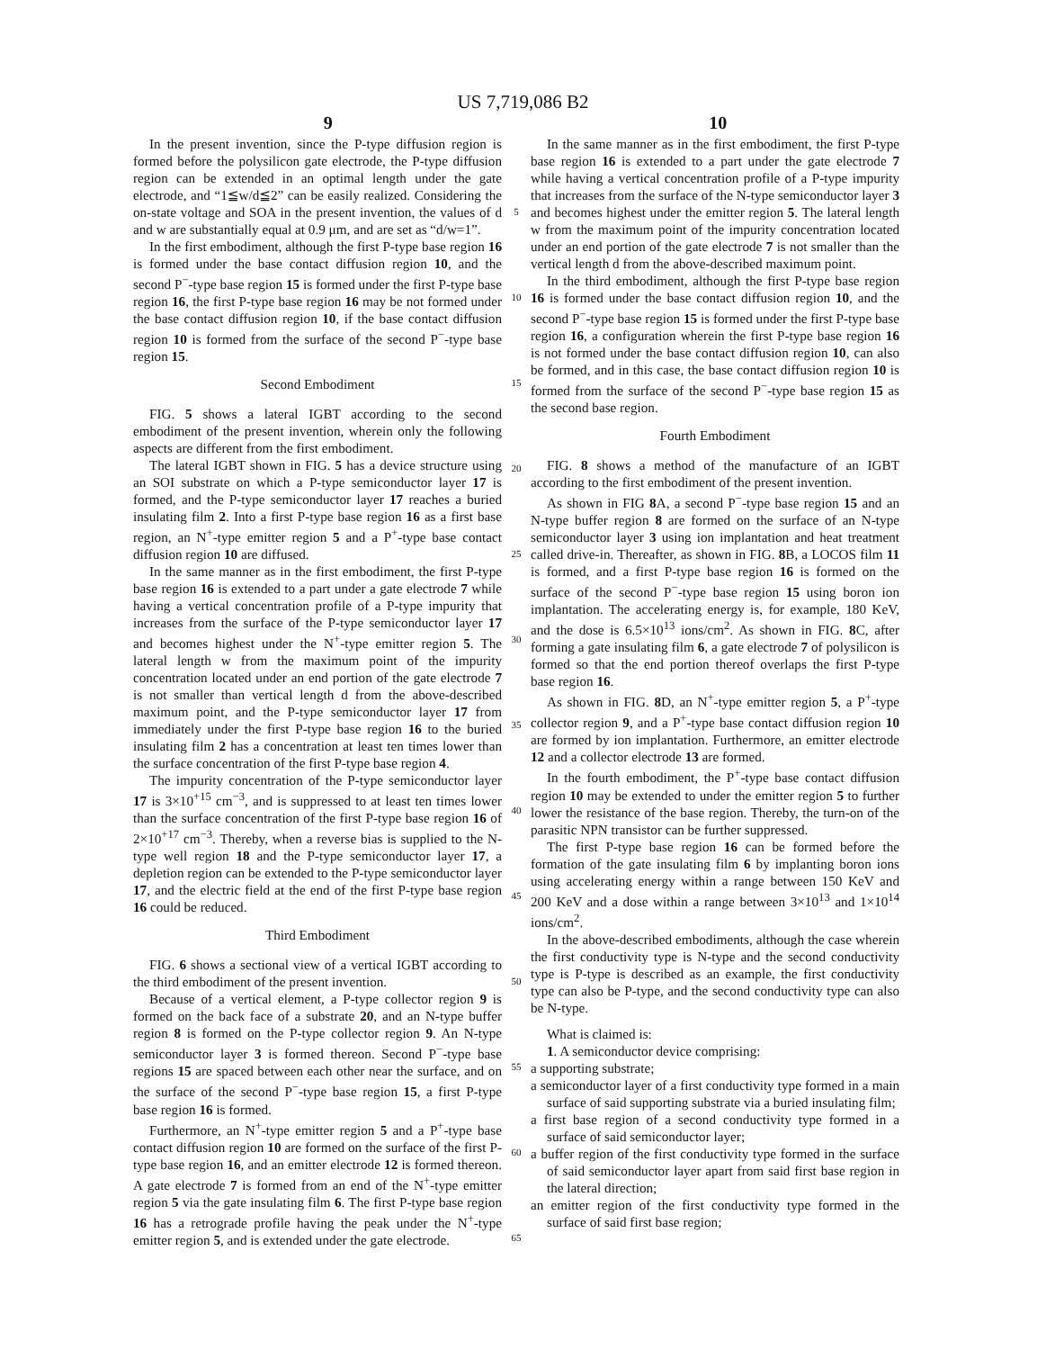US 7,719,086 B2
9 10
In the present invention, since the P-type diffusion region is formed before the polysilicon gate electrode, the P-type diffusion region can be extended in an optimal length under the gate electrode, and “1≦w/d≦2” can be easily realized. Considering the on-state voltage and SOA in the present invention, the values of d and w are substantially equal at 0.9 μm, and are set as “d/w=1”.
In the first embodiment, although the first P-type base region 16 is formed under the base contact diffusion region 10, and the second P<sup>−</sup>-type base region 15 is formed under the first P-type base region 16, the first P-type base region 16 may be not formed under the base contact diffusion region 10, if the base contact diffusion region 10 is formed from the surface of the second P<sup>−</sup>-type base region 15.
Second Embodiment
FIG. 5 shows a lateral IGBT according to the second embodiment of the present invention, wherein only the following aspects are different from the first embodiment.
The lateral IGBT shown in FIG. 5 has a device structure using an SOI substrate on which a P-type semiconductor layer 17 is formed, and the P-type semiconductor layer 17 reaches a buried insulating film 2. Into a first P-type base region 16 as a first base region, an N<sup>+</sup>-type emitter region 5 and a P<sup>+</sup>-type base contact diffusion region 10 are diffused.
In the same manner as in the first embodiment, the first P-type base region 16 is extended to a part under a gate electrode 7 while having a vertical concentration profile of a P-type impurity that increases from the surface of the P-type semiconductor layer 17 and becomes highest under the N<sup>+</sup>-type emitter region 5. The lateral length w from the maximum point of the impurity concentration located under an end portion of the gate electrode 7 is not smaller than vertical length d from the above-described maximum point, and the P-type semiconductor layer 17 from immediately under the first P-type base region 16 to the buried insulating film 2 has a concentration at least ten times lower than the surface concentration of the first P-type base region 4.
The impurity concentration of the P-type semiconductor layer 17 is 3×10<sup>+15</sup> cm<sup>−3</sup>, and is suppressed to at least ten times lower than the surface concentration of the first P-type base region 16 of 2×10<sup>+17</sup> cm<sup>−3</sup>. Thereby, when a reverse bias is supplied to the N-type well region 18 and the P-type semiconductor layer 17, a depletion region can be extended to the P-type semiconductor layer 17, and the electric field at the end of the first P-type base region 16 could be reduced.
Third Embodiment
FIG. 6 shows a sectional view of a vertical IGBT according to the third embodiment of the present invention.
Because of a vertical element, a P-type collector region 9 is formed on the back face of a substrate 20, and an N-type buffer region 8 is formed on the P-type collector region 9. An N-type semiconductor layer 3 is formed thereon. Second P<sup>−</sup>-type base regions 15 are spaced between each other near the surface, and on the surface of the second P<sup>−</sup>-type base region 15, a first P-type base region 16 is formed.
Furthermore, an N<sup>+</sup>-type emitter region 5 and a P<sup>+</sup>-type base contact diffusion region 10 are formed on the surface of the first P-type base region 16, and an emitter electrode 12 is formed thereon. A gate electrode 7 is formed from an end of the N<sup>+</sup>-type emitter region 5 via the gate insulating film 6. The first P-type base region 16 has a retrograde profile having the peak under the N<sup>+</sup>-type emitter region 5, and is extended under the gate electrode.
5
10
15
20
25
30
35
40
45
50
55
60
65
In the same manner as in the first embodiment, the first P-type base region 16 is extended to a part under the gate electrode 7 while having a vertical concentration profile of a P-type impurity that increases from the surface of the N-type semiconductor layer 3 and becomes highest under the emitter region 5. The lateral length w from the maximum point of the impurity concentration located under an end portion of the gate electrode 7 is not smaller than the vertical length d from the above-described maximum point.
In the third embodiment, although the first P-type base region 16 is formed under the base contact diffusion region 10, and the second P<sup>−</sup>-type base region 15 is formed under the first P-type base region 16, a configuration wherein the first P-type base region 16 is not formed under the base contact diffusion region 10, can also be formed, and in this case, the base contact diffusion region 10 is formed from the surface of the second P<sup>−</sup>-type base region 15 as the second base region.
Fourth Embodiment
FIG. 8 shows a method of the manufacture of an IGBT according to the first embodiment of the present invention.
As shown in FIG 8 A, a second P<sup>−</sup>-type base region 15 and an N-type buffer region 8 are formed on the surface of an N-type semiconductor layer 3 using ion implantation and heat treatment called drive-in. Thereafter, as shown in FIG. 8 B, a LOCOS film 11 is formed, and a first P-type base region 16 is formed on the surface of the second P<sup>−</sup>-type base region 15 using boron ion implantation. The accelerating energy is, for example, 180 KeV, and the dose is 6.5×10<sup>13</sup> ions/cm<sup>2</sup>. As shown in FIG. 8 C, after forming a gate insulating film 6, a gate electrode 7 of polysilicon is formed so that the end portion thereof overlaps the first P-type base region 16.
As shown in FIG. 8 D, an N<sup>+</sup>-type emitter region 5, a P<sup>+</sup>-type collector region 9, and a P<sup>+</sup>-type base contact diffusion region 10 are formed by ion implantation. Furthermore, an emitter electrode 12 and a collector electrode 13 are formed.
In the fourth embodiment, the P<sup>+</sup>-type base contact diffusion region 10 may be extended to under the emitter region 5 to further lower the resistance of the base region. Thereby, the turn-on of the parasitic NPN transistor can be further suppressed.
The first P-type base region 16 can be formed before the formation of the gate insulating film 6 by implanting boron ions using accelerating energy within a range between 150 KeV and 200 KeV and a dose within a range between 3×10<sup>13</sup> and 1×10<sup>14</sup> ions/cm<sup>2</sup>.
In the above-described embodiments, although the case wherein the first conductivity type is N-type and the second conductivity type is P-type is described as an example, the first conductivity type can also be P-type, and the second conductivity type can also be N-type.
What is claimed is:
1. A semiconductor device comprising:
a supporting substrate;
a semiconductor layer of a first conductivity type formed in a main surface of said supporting substrate via a buried insulating film;
a first base region of a second conductivity type formed in a surface of said semiconductor layer;
a buffer region of the first conductivity type formed in the surface of said semiconductor layer apart from said first base region in the lateral direction;
an emitter region of the first conductivity type formed in the surface of said first base region;